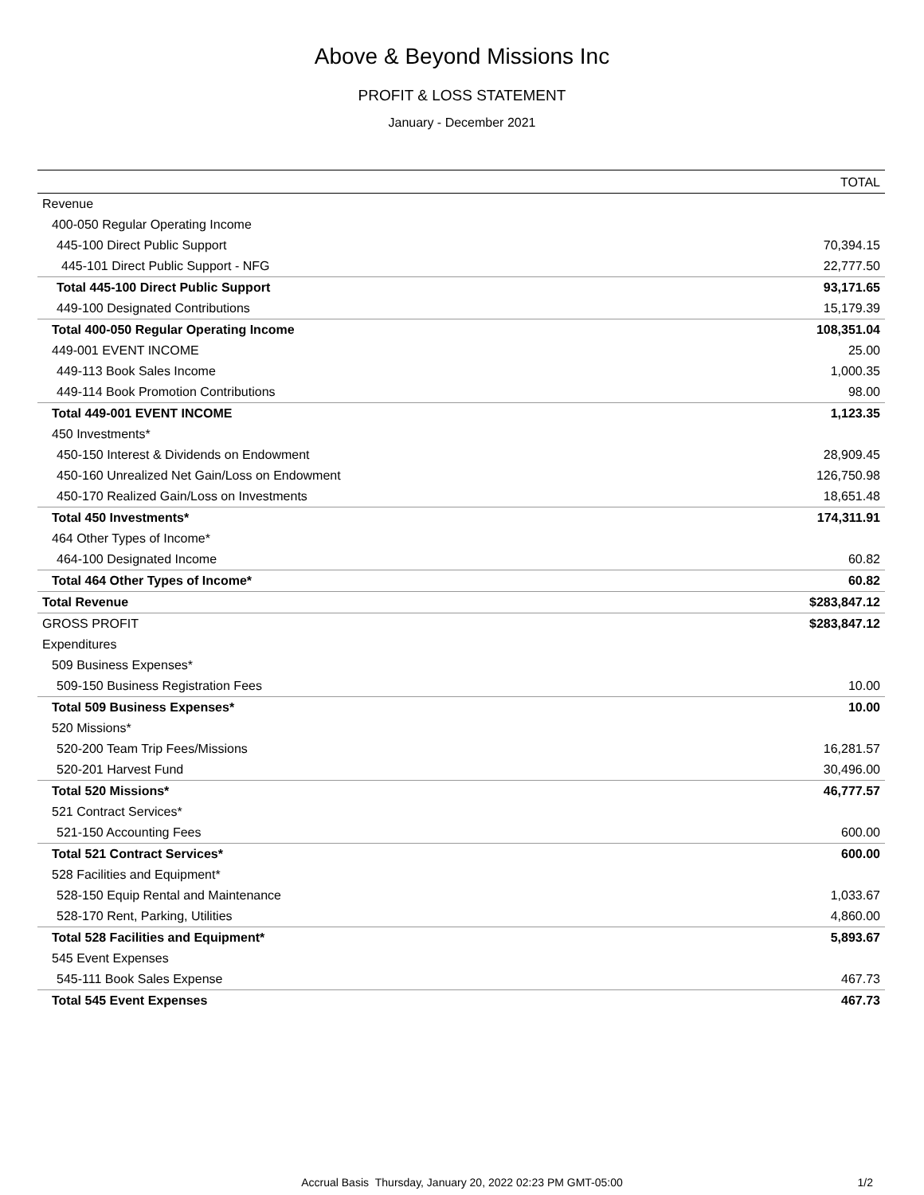Above & Beyond Missions Inc
PROFIT & LOSS STATEMENT
January - December 2021
| | TOTAL |
| --- | --- |
| Revenue | |
| 400-050 Regular Operating Income | |
| 445-100 Direct Public Support | 70,394.15 |
| 445-101 Direct Public Support - NFG | 22,777.50 |
| Total 445-100 Direct Public Support | 93,171.65 |
| 449-100 Designated Contributions | 15,179.39 |
| Total 400-050 Regular Operating Income | 108,351.04 |
| 449-001 EVENT INCOME | 25.00 |
| 449-113 Book Sales Income | 1,000.35 |
| 449-114 Book Promotion Contributions | 98.00 |
| Total 449-001 EVENT INCOME | 1,123.35 |
| 450 Investments* | |
| 450-150 Interest & Dividends on Endowment | 28,909.45 |
| 450-160 Unrealized Net Gain/Loss on Endowment | 126,750.98 |
| 450-170 Realized Gain/Loss on Investments | 18,651.48 |
| Total 450 Investments* | 174,311.91 |
| 464 Other Types of Income* | |
| 464-100 Designated Income | 60.82 |
| Total 464 Other Types of Income* | 60.82 |
| Total Revenue | $283,847.12 |
| GROSS PROFIT | $283,847.12 |
| Expenditures | |
| 509 Business Expenses* | |
| 509-150 Business Registration Fees | 10.00 |
| Total 509 Business Expenses* | 10.00 |
| 520 Missions* | |
| 520-200 Team Trip Fees/Missions | 16,281.57 |
| 520-201 Harvest Fund | 30,496.00 |
| Total 520 Missions* | 46,777.57 |
| 521 Contract Services* | |
| 521-150 Accounting Fees | 600.00 |
| Total 521 Contract Services* | 600.00 |
| 528 Facilities and Equipment* | |
| 528-150 Equip Rental and Maintenance | 1,033.67 |
| 528-170 Rent, Parking, Utilities | 4,860.00 |
| Total 528 Facilities and Equipment* | 5,893.67 |
| 545 Event Expenses | |
| 545-111 Book Sales Expense | 467.73 |
| Total 545 Event Expenses | 467.73 |
Accrual Basis Thursday, January 20, 2022 02:23 PM GMT-05:00
1/2